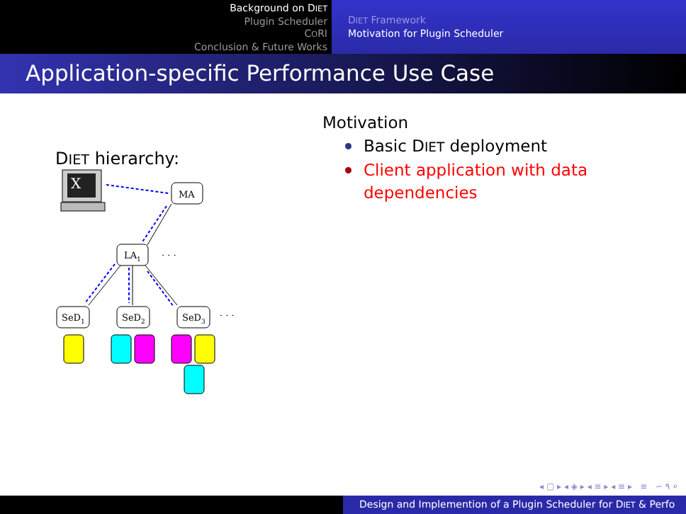Background on DIET
Plugin Scheduler
CORI
Conclusion & Future Works
DIET Framework
Motivation for Plugin Scheduler
Application-specific Performance Use Case
DIET hierarchy:
X
MA
LA1
· · ·
SeD1
SeD2
SeD3
· · ·
Motivation
Basic DIET deployment
Client application with data dependencies
◂ ▢ ▸ ◂ ◈ ▸ ◂ ≡ ▸ ◂ ≡ ▸ ≡ ∽ ۹ ⌕
Design and Implemention of a Plugin Scheduler for DIET & Perfo